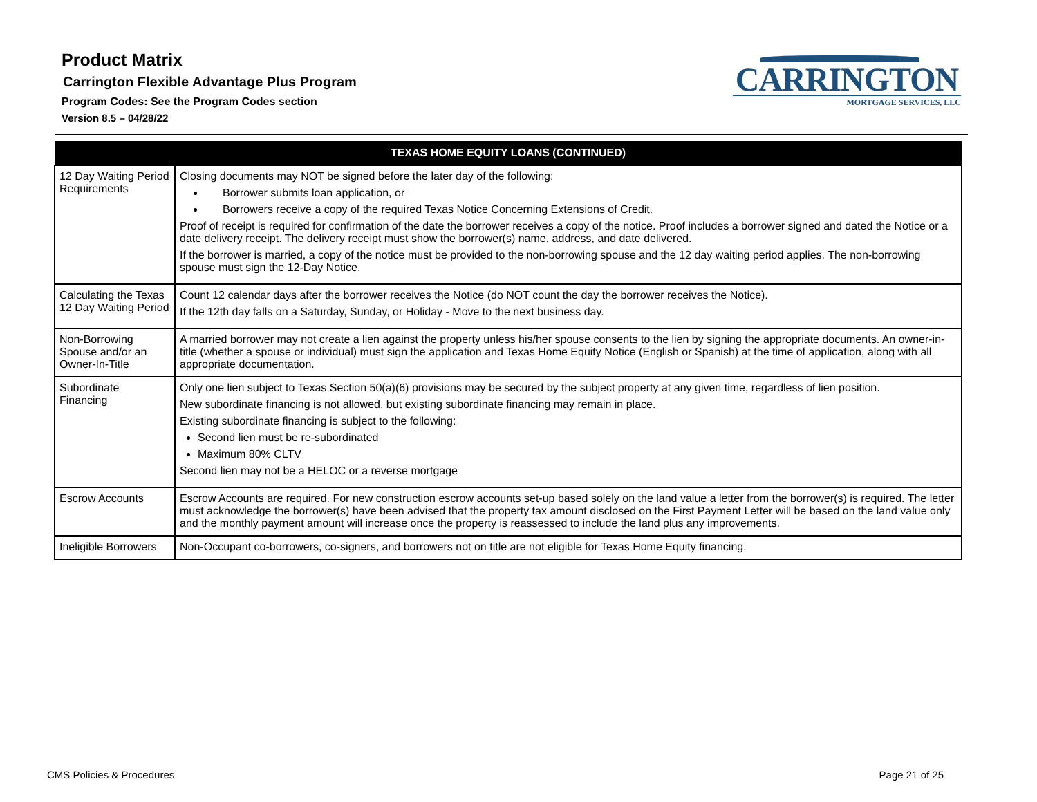Product Matrix
Carrington Flexible Advantage Plus Program
Program Codes: See the Program Codes section
Version 8.5 – 04/28/22
CARRINGTON
MORTGAGE SERVICES, LLC
| TEXAS HOME EQUITY LOANS (CONTINUED) | |
| --- | --- |
| 12 Day Waiting Period Requirements | Closing documents may NOT be signed before the later day of the following: Borrower submits loan application, or Borrowers receive a copy of the required Texas Notice Concerning Extensions of Credit. Proof of receipt is required for confirmation of the date the borrower receives a copy of the notice. Proof includes a borrower signed and dated the Notice or a date delivery receipt. The delivery receipt must show the borrower(s) name, address, and date delivered. If the borrower is married, a copy of the notice must be provided to the non-borrowing spouse and the 12 day waiting period applies. The non-borrowing spouse must sign the 12-Day Notice. |
| Calculating the Texas 12 Day Waiting Period | Count 12 calendar days after the borrower receives the Notice (do NOT count the day the borrower receives the Notice). If the 12th day falls on a Saturday, Sunday, or Holiday - Move to the next business day. |
| Non-Borrowing Spouse and/or an Owner-In-Title | A married borrower may not create a lien against the property unless his/her spouse consents to the lien by signing the appropriate documents. An owner-in-title (whether a spouse or individual) must sign the application and Texas Home Equity Notice (English or Spanish) at the time of application, along with all appropriate documentation. |
| Subordinate Financing | Only one lien subject to Texas Section 50(a)(6) provisions may be secured by the subject property at any given time, regardless of lien position. New subordinate financing is not allowed, but existing subordinate financing may remain in place. Existing subordinate financing is subject to the following: Second lien must be re-subordinated Maximum 80% CLTV Second lien may not be a HELOC or a reverse mortgage |
| Escrow Accounts | Escrow Accounts are required. For new construction escrow accounts set-up based solely on the land value a letter from the borrower(s) is required. The letter must acknowledge the borrower(s) have been advised that the property tax amount disclosed on the First Payment Letter will be based on the land value only and the monthly payment amount will increase once the property is reassessed to include the land plus any improvements. |
| Ineligible Borrowers | Non-Occupant co-borrowers, co-signers, and borrowers not on title are not eligible for Texas Home Equity financing. |
CMS Policies & Procedures Page 21 of 25